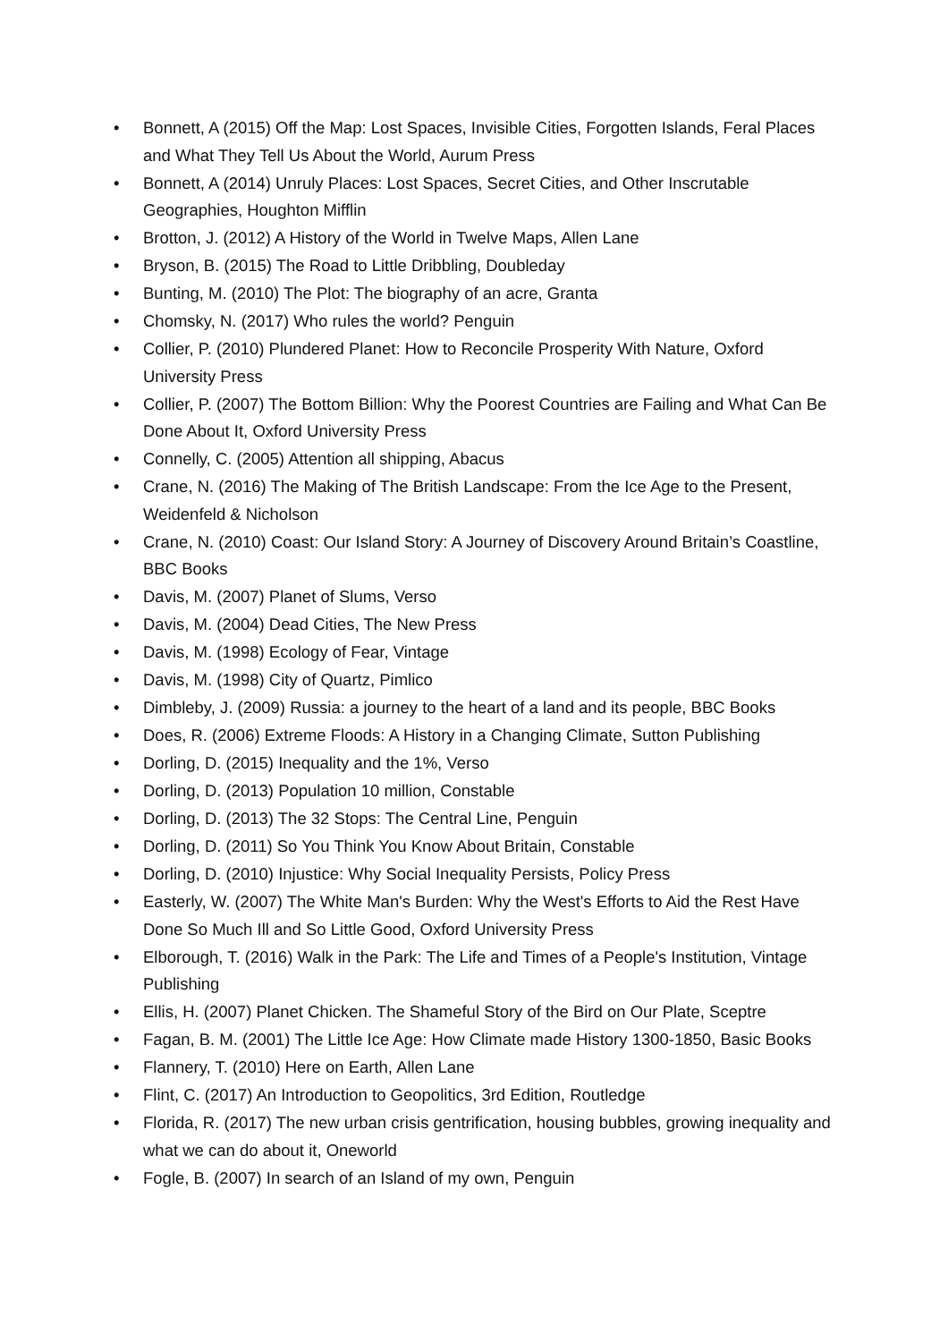• Bonnett, A (2015) Off the Map: Lost Spaces, Invisible Cities, Forgotten Islands, Feral Places and What They Tell Us About the World, Aurum Press
• Bonnett, A (2014) Unruly Places: Lost Spaces, Secret Cities, and Other Inscrutable Geographies, Houghton Mifflin
• Brotton, J. (2012) A History of the World in Twelve Maps, Allen Lane
• Bryson, B. (2015) The Road to Little Dribbling, Doubleday
• Bunting, M. (2010) The Plot: The biography of an acre, Granta
• Chomsky, N. (2017) Who rules the world? Penguin
• Collier, P. (2010) Plundered Planet: How to Reconcile Prosperity With Nature, Oxford University Press
• Collier, P. (2007) The Bottom Billion: Why the Poorest Countries are Failing and What Can Be Done About It, Oxford University Press
• Connelly, C. (2005) Attention all shipping, Abacus
• Crane, N. (2016) The Making of The British Landscape: From the Ice Age to the Present, Weidenfeld & Nicholson
• Crane, N. (2010) Coast: Our Island Story: A Journey of Discovery Around Britain’s Coastline, BBC Books
• Davis, M. (2007) Planet of Slums, Verso
• Davis, M. (2004) Dead Cities, The New Press
• Davis, M. (1998) Ecology of Fear, Vintage
• Davis, M. (1998) City of Quartz, Pimlico
• Dimbleby, J. (2009) Russia: a journey to the heart of a land and its people, BBC Books
• Does, R. (2006) Extreme Floods: A History in a Changing Climate, Sutton Publishing
• Dorling, D. (2015) Inequality and the 1%, Verso
• Dorling, D. (2013) Population 10 million, Constable
• Dorling, D. (2013) The 32 Stops: The Central Line, Penguin
• Dorling, D. (2011) So You Think You Know About Britain, Constable
• Dorling, D. (2010) Injustice: Why Social Inequality Persists, Policy Press
• Easterly, W. (2007) The White Man's Burden: Why the West's Efforts to Aid the Rest Have Done So Much Ill and So Little Good, Oxford University Press
• Elborough, T. (2016) Walk in the Park: The Life and Times of a People's Institution, Vintage Publishing
• Ellis, H. (2007) Planet Chicken. The Shameful Story of the Bird on Our Plate, Sceptre
• Fagan, B. M. (2001) The Little Ice Age: How Climate made History 1300-1850, Basic Books
• Flannery, T. (2010) Here on Earth, Allen Lane
• Flint, C. (2017) An Introduction to Geopolitics, 3rd Edition, Routledge
• Florida, R. (2017) The new urban crisis gentrification, housing bubbles, growing inequality and what we can do about it, Oneworld
• Fogle, B. (2007) In search of an Island of my own, Penguin